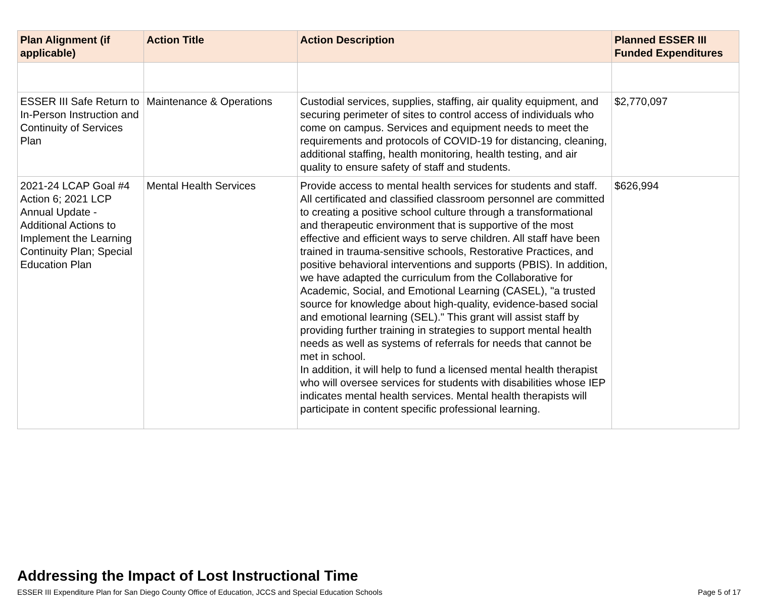| Plan Alignment (if applicable) | Action Title | Action Description | Planned ESSER III Funded Expenditures |
| --- | --- | --- | --- |
| ESSER III Safe Return to In-Person Instruction and Continuity of Services Plan | Maintenance & Operations | Custodial services, supplies, staffing, air quality equipment, and securing perimeter of sites to control access of individuals who come on campus. Services and equipment needs to meet the requirements and protocols of COVID-19 for distancing, cleaning, additional staffing, health monitoring, health testing, and air quality to ensure safety of staff and students. | $2,770,097 |
| 2021-24 LCAP Goal #4 Action 6; 2021 LCP Annual Update - Additional Actions to Implement the Learning Continuity Plan; Special Education Plan | Mental Health Services | Provide access to mental health services for students and staff. All certificated and classified classroom personnel are committed to creating a positive school culture through a transformational and therapeutic environment that is supportive of the most effective and efficient ways to serve children. All staff have been trained in trauma-sensitive schools, Restorative Practices, and positive behavioral interventions and supports (PBIS). In addition, we have adapted the curriculum from the Collaborative for Academic, Social, and Emotional Learning (CASEL), "a trusted source for knowledge about high-quality, evidence-based social and emotional learning (SEL)." This grant will assist staff by providing further training in strategies to support mental health needs as well as systems of referrals for needs that cannot be met in school. In addition, it will help to fund a licensed mental health therapist who will oversee services for students with disabilities whose IEP indicates mental health services. Mental health therapists will participate in content specific professional learning. | $626,994 |
Addressing the Impact of Lost Instructional Time
ESSER III Expenditure Plan for San Diego County Office of Education, JCCS and Special Education Schools Page 5 of 17